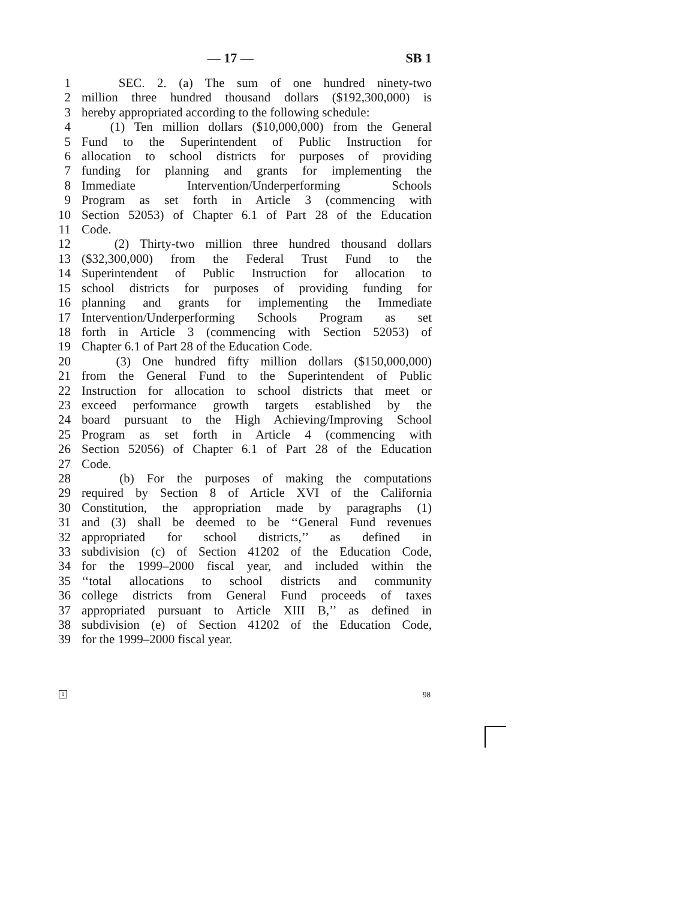— 17 — SB 1
1 SEC. 2. (a) The sum of one hundred ninety-two
2 million three hundred thousand dollars ($192,300,000) is
3 hereby appropriated according to the following schedule:
4 (1) Ten million dollars ($10,000,000) from the General
5 Fund to the Superintendent of Public Instruction for
6 allocation to school districts for purposes of providing
7 funding for planning and grants for implementing the
8 Immediate Intervention/Underperforming Schools
9 Program as set forth in Article 3 (commencing with
10 Section 52053) of Chapter 6.1 of Part 28 of the Education
11 Code.
12 (2) Thirty-two million three hundred thousand dollars
13 ($32,300,000) from the Federal Trust Fund to the
14 Superintendent of Public Instruction for allocation to
15 school districts for purposes of providing funding for
16 planning and grants for implementing the Immediate
17 Intervention/Underperforming Schools Program as set
18 forth in Article 3 (commencing with Section 52053) of
19 Chapter 6.1 of Part 28 of the Education Code.
20 (3) One hundred fifty million dollars ($150,000,000)
21 from the General Fund to the Superintendent of Public
22 Instruction for allocation to school districts that meet or
23 exceed performance growth targets established by the
24 board pursuant to the High Achieving/Improving School
25 Program as set forth in Article 4 (commencing with
26 Section 52056) of Chapter 6.1 of Part 28 of the Education
27 Code.
28 (b) For the purposes of making the computations
29 required by Section 8 of Article XVI of the California
30 Constitution, the appropriation made by paragraphs (1)
31 and (3) shall be deemed to be ‘‘General Fund revenues
32 appropriated for school districts,’’ as defined in
33 subdivision (c) of Section 41202 of the Education Code,
34 for the 1999–2000 fiscal year, and included within the
35 ‘‘total allocations to school districts and community
36 college districts from General Fund proceeds of taxes
37 appropriated pursuant to Article XIII B,’’ as defined in
38 subdivision (e) of Section 41202 of the Education Code,
39 for the 1999–2000 fiscal year.
1 98